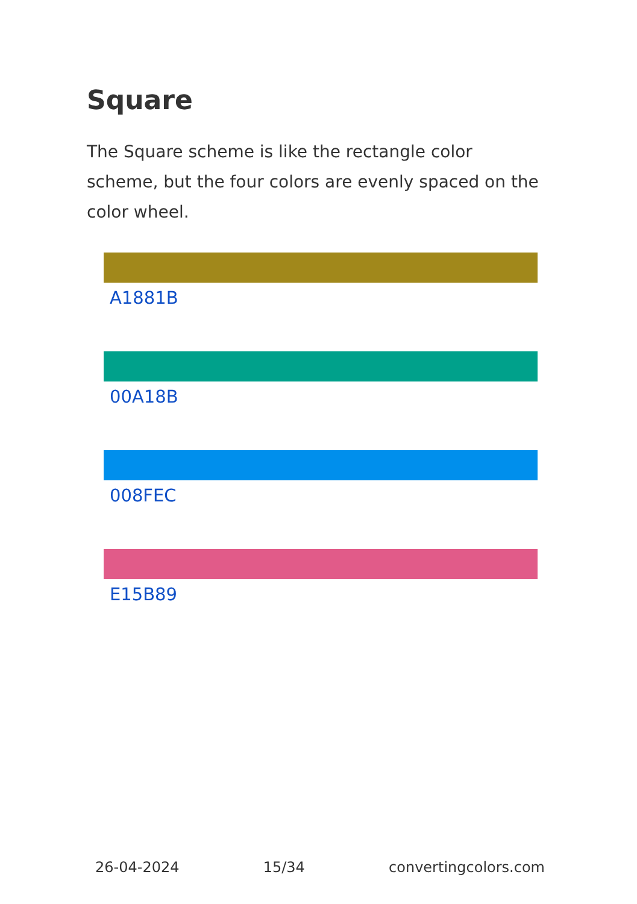Square
The Square scheme is like the rectangle color scheme, but the four colors are evenly spaced on the color wheel.
A1881B
00A18B
008FEC
E15B89
26-04-2024 15/34 convertingcolors.com